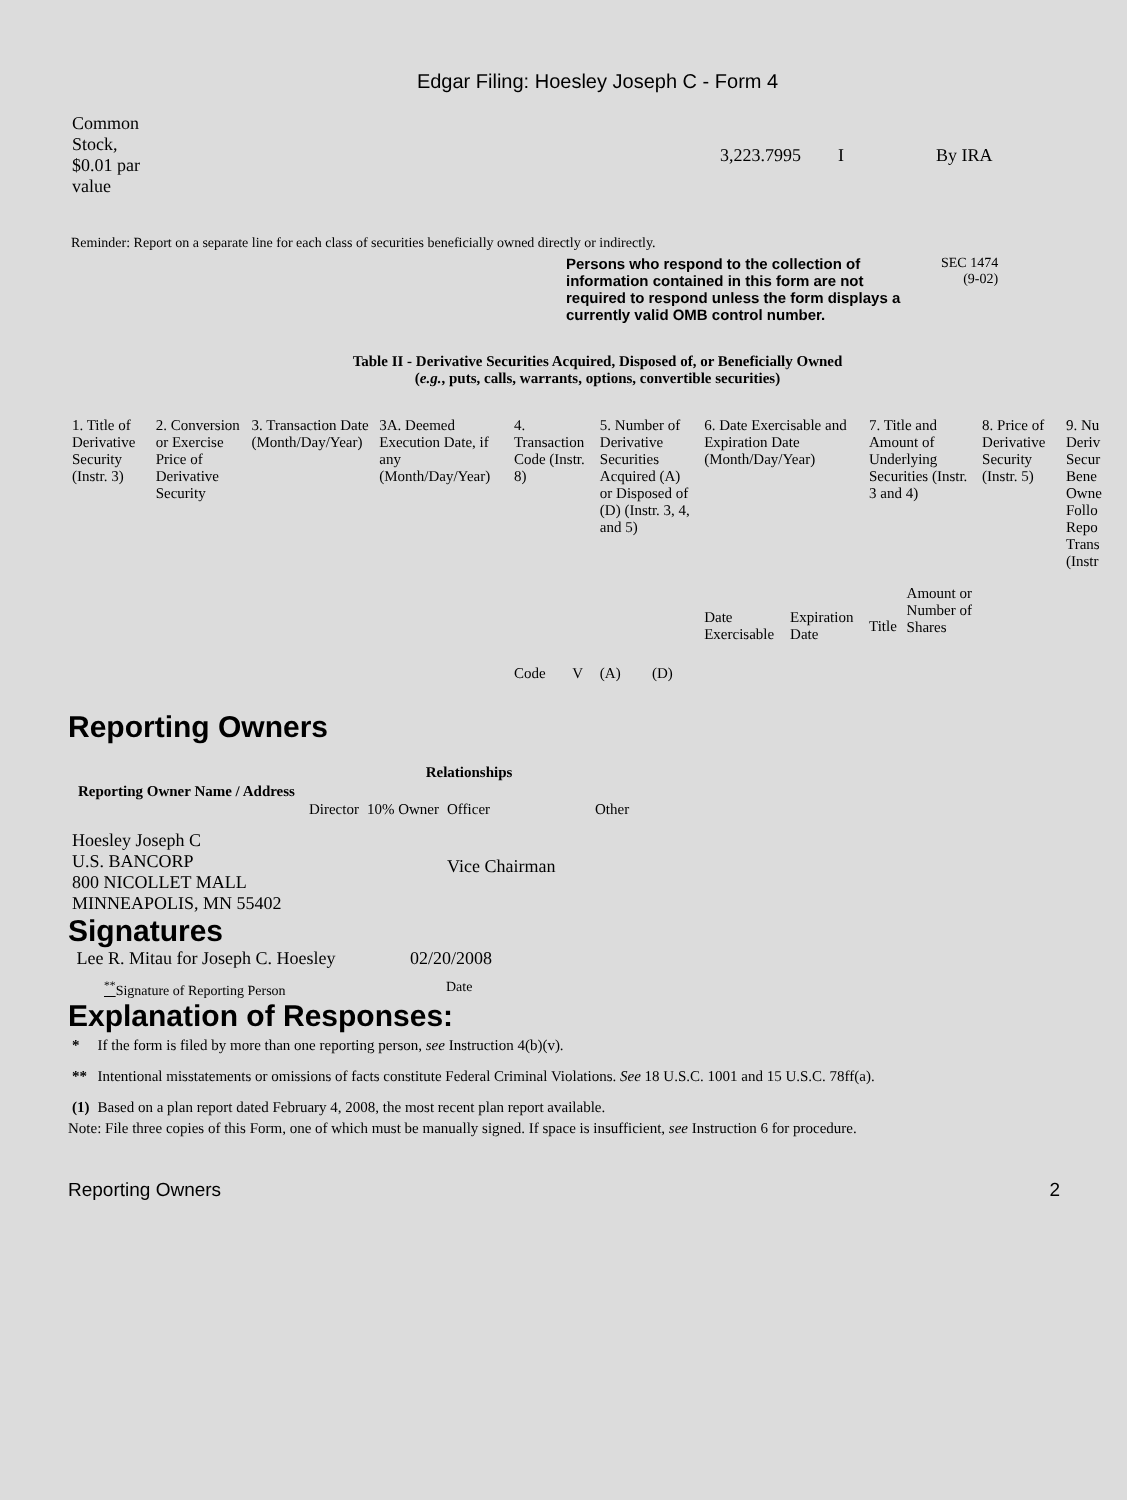Edgar Filing: Hoesley Joseph C - Form 4
| Common Stock, $0.01 par value | 3,223.7995 | I | By IRA |
Reminder: Report on a separate line for each class of securities beneficially owned directly or indirectly.
Persons who respond to the collection of information contained in this form are not required to respond unless the form displays a currently valid OMB control number.
SEC 1474
(9-02)
Table II - Derivative Securities Acquired, Disposed of, or Beneficially Owned
(e.g., puts, calls, warrants, options, convertible securities)
| 1. Title of Derivative Security (Instr. 3) | 2. Conversion or Exercise Price of Derivative Security | 3. Transaction Date (Month/Day/Year) | 3A. Deemed Execution Date, if any (Month/Day/Year) | 4. Transaction Code (Instr. 8) | | 5. Number of Derivative Securities Acquired (A) or Disposed of (D) (Instr. 3, 4, and 5) | | 6. Date Exercisable and Expiration Date (Month/Day/Year) | | 7. Title and Amount of Underlying Securities (Instr. 3 and 4) | | 8. Price of Derivative Security (Instr. 5) | 9. Nu Deriv Secur Bene Owne Follo Repo Trans (Instr |
| | | | | Code | V | (A) | (D) | Date Exercisable | Expiration Date | Title | Amount or Number of Shares | | |
Reporting Owners
| Reporting Owner Name / Address | Relationships | | | |
| --- | --- | --- | --- | --- |
| | Director | 10% Owner | Officer | Other |
| Hoesley Joseph C U.S. BANCORP 800 NICOLLET MALL MINNEAPOLIS, MN 55402 | | | Vice Chairman | |
Signatures
| Lee R. Mitau for Joseph C. Hoesley | 02/20/2008 |
| <sup>**</sup> Signature of Reporting Person | Date |
Explanation of Responses:
| * | If the form is filed by more than one reporting person, see Instruction 4(b)(v). |
| ** | Intentional misstatements or omissions of facts constitute Federal Criminal Violations. See 18 U.S.C. 1001 and 15 U.S.C. 78ff(a). |
| (1) | Based on a plan report dated February 4, 2008, the most recent plan report available. |
Note: File three copies of this Form, one of which must be manually signed. If space is insufficient, see Instruction 6 for procedure.
Reporting Owners 2